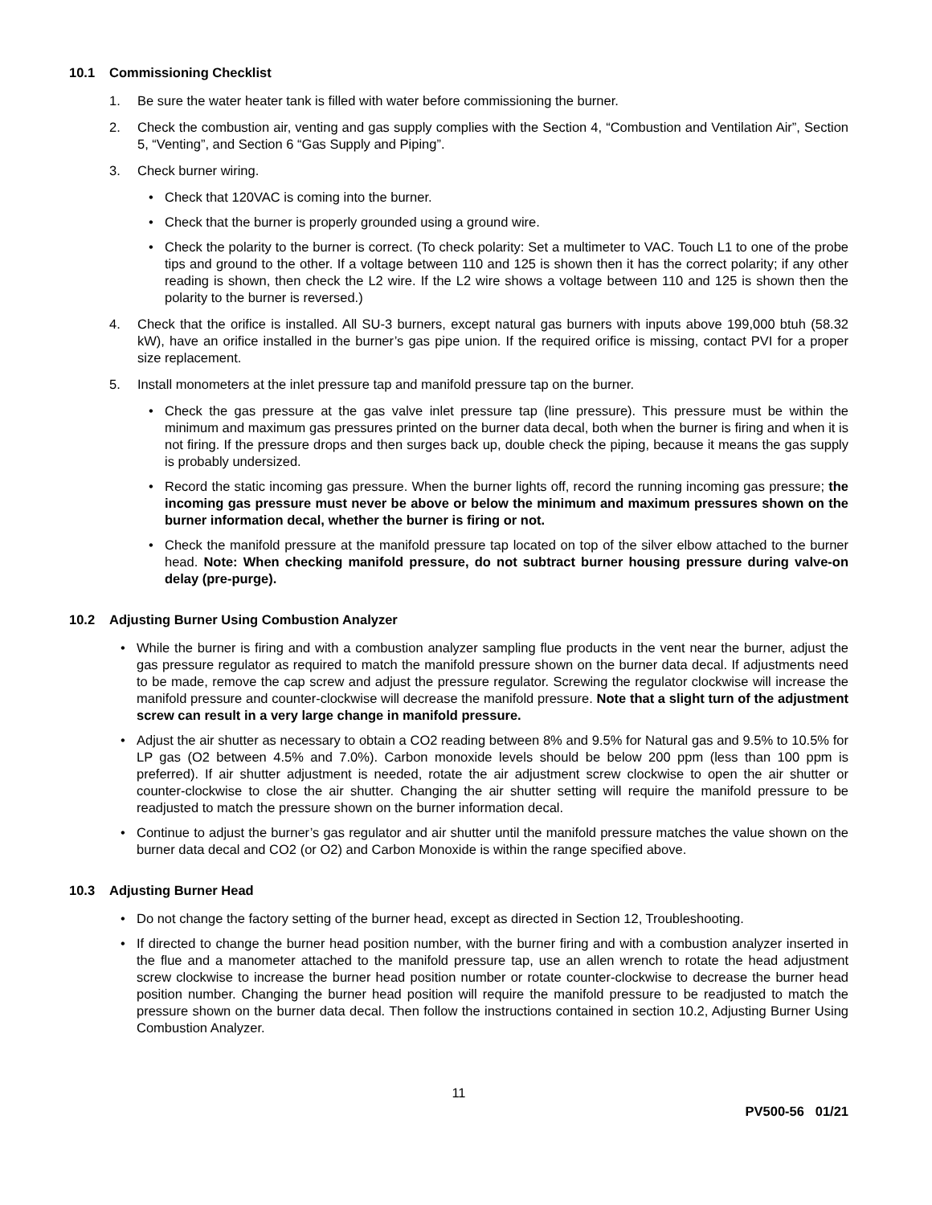10.1 Commissioning Checklist
1. Be sure the water heater tank is filled with water before commissioning the burner.
2. Check the combustion air, venting and gas supply complies with the Section 4, “Combustion and Ventilation Air”, Section 5, “Venting”, and Section 6 “Gas Supply and Piping”.
3. Check burner wiring.
• Check that 120VAC is coming into the burner.
• Check that the burner is properly grounded using a ground wire.
• Check the polarity to the burner is correct. (To check polarity: Set a multimeter to VAC. Touch L1 to one of the probe tips and ground to the other. If a voltage between 110 and 125 is shown then it has the correct polarity; if any other reading is shown, then check the L2 wire. If the L2 wire shows a voltage between 110 and 125 is shown then the polarity to the burner is reversed.)
4. Check that the orifice is installed. All SU-3 burners, except natural gas burners with inputs above 199,000 btuh (58.32 kW), have an orifice installed in the burner’s gas pipe union. If the required orifice is missing, contact PVI for a proper size replacement.
5. Install monometers at the inlet pressure tap and manifold pressure tap on the burner.
• Check the gas pressure at the gas valve inlet pressure tap (line pressure). This pressure must be within the minimum and maximum gas pressures printed on the burner data decal, both when the burner is firing and when it is not firing. If the pressure drops and then surges back up, double check the piping, because it means the gas supply is probably undersized.
• Record the static incoming gas pressure. When the burner lights off, record the running incoming gas pressure; the incoming gas pressure must never be above or below the minimum and maximum pressures shown on the burner information decal, whether the burner is firing or not.
• Check the manifold pressure at the manifold pressure tap located on top of the silver elbow attached to the burner head. Note: When checking manifold pressure, do not subtract burner housing pressure during valve-on delay (pre-purge).
10.2 Adjusting Burner Using Combustion Analyzer
• While the burner is firing and with a combustion analyzer sampling flue products in the vent near the burner, adjust the gas pressure regulator as required to match the manifold pressure shown on the burner data decal. If adjustments need to be made, remove the cap screw and adjust the pressure regulator. Screwing the regulator clockwise will increase the manifold pressure and counter-clockwise will decrease the manifold pressure. Note that a slight turn of the adjustment screw can result in a very large change in manifold pressure.
• Adjust the air shutter as necessary to obtain a CO2 reading between 8% and 9.5% for Natural gas and 9.5% to 10.5% for LP gas (O2 between 4.5% and 7.0%). Carbon monoxide levels should be below 200 ppm (less than 100 ppm is preferred). If air shutter adjustment is needed, rotate the air adjustment screw clockwise to open the air shutter or counter-clockwise to close the air shutter. Changing the air shutter setting will require the manifold pressure to be readjusted to match the pressure shown on the burner information decal.
• Continue to adjust the burner’s gas regulator and air shutter until the manifold pressure matches the value shown on the burner data decal and CO2 (or O2) and Carbon Monoxide is within the range specified above.
10.3 Adjusting Burner Head
• Do not change the factory setting of the burner head, except as directed in Section 12, Troubleshooting.
• If directed to change the burner head position number, with the burner firing and with a combustion analyzer inserted in the flue and a manometer attached to the manifold pressure tap, use an allen wrench to rotate the head adjustment screw clockwise to increase the burner head position number or rotate counter-clockwise to decrease the burner head position number. Changing the burner head position will require the manifold pressure to be readjusted to match the pressure shown on the burner data decal. Then follow the instructions contained in section 10.2, Adjusting Burner Using Combustion Analyzer.
11
PV500-56 01/21